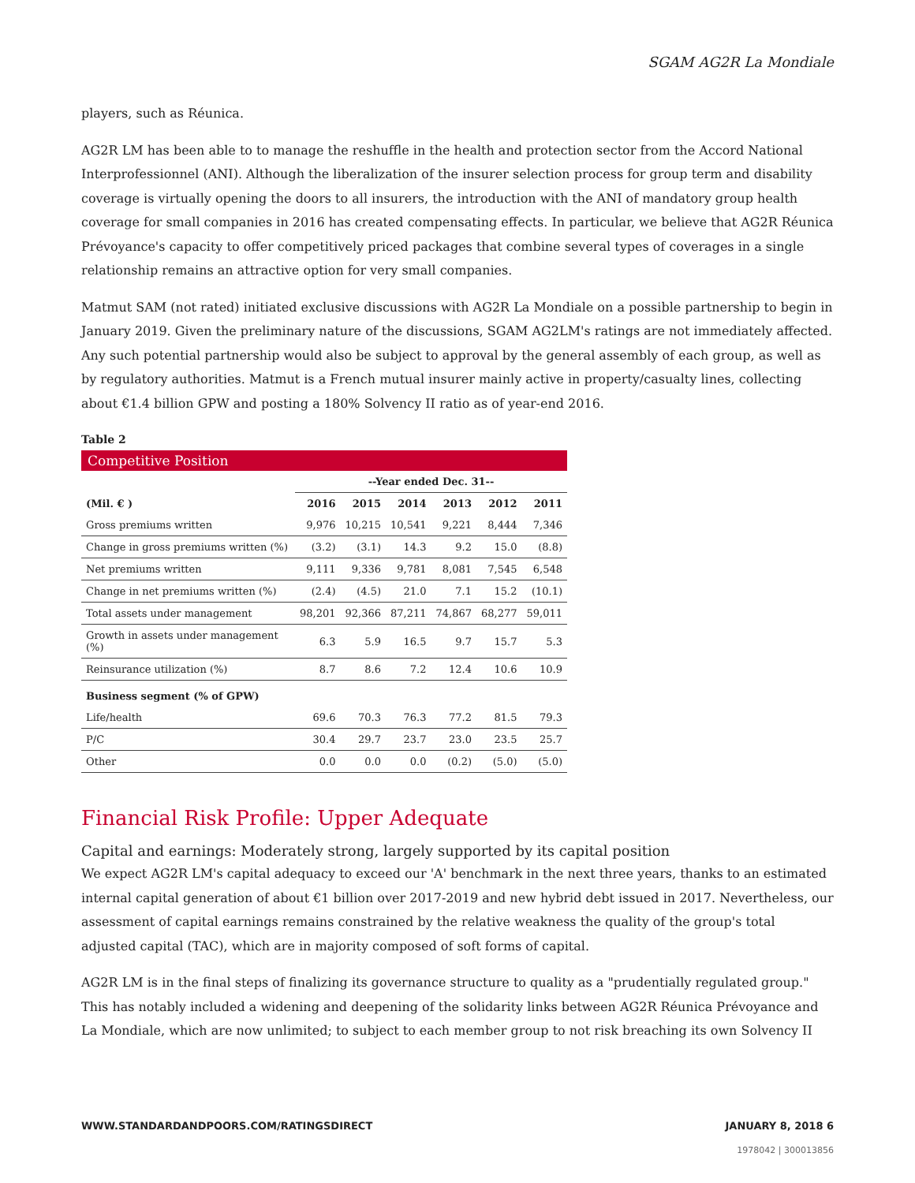SGAM AG2R La Mondiale
players, such as Réunica.
AG2R LM has been able to to manage the reshuffle in the health and protection sector from the Accord National Interprofessionnel (ANI). Although the liberalization of the insurer selection process for group term and disability coverage is virtually opening the doors to all insurers, the introduction with the ANI of mandatory group health coverage for small companies in 2016 has created compensating effects. In particular, we believe that AG2R Réunica Prévoyance's capacity to offer competitively priced packages that combine several types of coverages in a single relationship remains an attractive option for very small companies.
Matmut SAM (not rated) initiated exclusive discussions with AG2R La Mondiale on a possible partnership to begin in January 2019. Given the preliminary nature of the discussions, SGAM AG2LM's ratings are not immediately affected. Any such potential partnership would also be subject to approval by the general assembly of each group, as well as by regulatory authorities. Matmut is a French mutual insurer mainly active in property/casualty lines, collecting about €1.4 billion GPW and posting a 180% Solvency II ratio as of year-end 2016.
Table 2
Competitive Position
| | --Year ended Dec. 31-- | | | | | |
| --- | --- | --- | --- | --- | --- | --- |
| (Mil. € ) | 2016 | 2015 | 2014 | 2013 | 2012 | 2011 |
| Gross premiums written | 9,976 | 10,215 | 10,541 | 9,221 | 8,444 | 7,346 |
| Change in gross premiums written (%) | (3.2) | (3.1) | 14.3 | 9.2 | 15.0 | (8.8) |
| Net premiums written | 9,111 | 9,336 | 9,781 | 8,081 | 7,545 | 6,548 |
| Change in net premiums written (%) | (2.4) | (4.5) | 21.0 | 7.1 | 15.2 | (10.1) |
| Total assets under management | 98,201 | 92,366 | 87,211 | 74,867 | 68,277 | 59,011 |
| Growth in assets under management (%) | 6.3 | 5.9 | 16.5 | 9.7 | 15.7 | 5.3 |
| Reinsurance utilization (%) | 8.7 | 8.6 | 7.2 | 12.4 | 10.6 | 10.9 |
| Business segment (% of GPW) | | | | | | |
| Life/health | 69.6 | 70.3 | 76.3 | 77.2 | 81.5 | 79.3 |
| P/C | 30.4 | 29.7 | 23.7 | 23.0 | 23.5 | 25.7 |
| Other | 0.0 | 0.0 | 0.0 | (0.2) | (5.0) | (5.0) |
Financial Risk Profile: Upper Adequate
Capital and earnings: Moderately strong, largely supported by its capital position
We expect AG2R LM's capital adequacy to exceed our 'A' benchmark in the next three years, thanks to an estimated internal capital generation of about €1 billion over 2017-2019 and new hybrid debt issued in 2017. Nevertheless, our assessment of capital earnings remains constrained by the relative weakness the quality of the group's total adjusted capital (TAC), which are in majority composed of soft forms of capital.
AG2R LM is in the final steps of finalizing its governance structure to quality as a "prudentially regulated group." This has notably included a widening and deepening of the solidarity links between AG2R Réunica Prévoyance and La Mondiale, which are now unlimited; to subject to each member group to not risk breaching its own Solvency II
WWW.STANDARDANDPOORS.COM/RATINGSDIRECT JANUARY 8, 2018 6
1978042 | 300013856